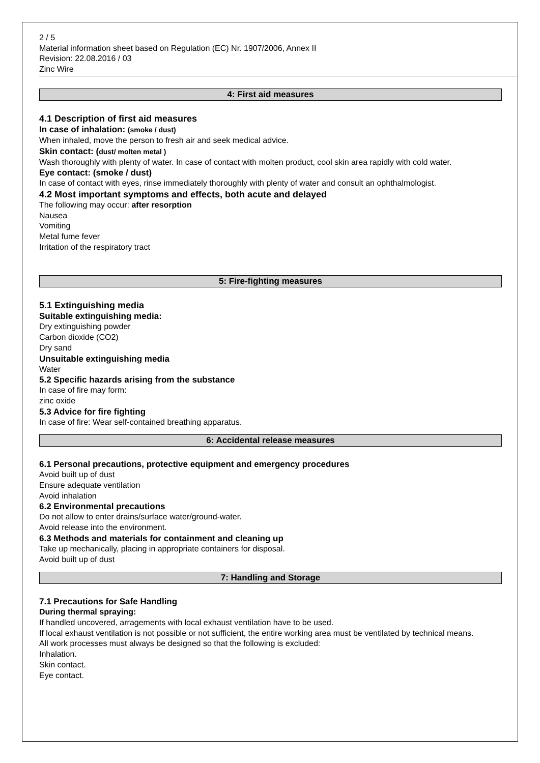2 / 5
Material information sheet based on Regulation (EC) Nr. 1907/2006, Annex II
Revision: 22.08.2016 / 03
Zinc Wire
4: First aid measures
4.1 Description of first aid measures
In case of inhalation: (smoke / dust)
When inhaled, move the person to fresh air and seek medical advice.
Skin contact: (dust/ molten metal )
Wash thoroughly with plenty of water. In case of contact with molten product, cool skin area rapidly with cold water.
Eye contact: (smoke / dust)
In case of contact with eyes, rinse immediately thoroughly with plenty of water and consult an ophthalmologist.
4.2 Most important symptoms and effects, both acute and delayed
The following may occur: after resorption
Nausea
Vomiting
Metal fume fever
Irritation of the respiratory tract
5: Fire-fighting measures
5.1 Extinguishing media
Suitable extinguishing media:
Dry extinguishing powder
Carbon dioxide (CO2)
Dry sand
Unsuitable extinguishing media
Water
5.2 Specific hazards arising from the substance
In case of fire may form:
zinc oxide
5.3 Advice for fire fighting
In case of fire: Wear self-contained breathing apparatus.
6: Accidental release measures
6.1 Personal precautions, protective equipment and emergency procedures
Avoid built up of dust
Ensure adequate ventilation
Avoid inhalation
6.2 Environmental precautions
Do not allow to enter drains/surface water/ground-water.
Avoid release into the environment.
6.3 Methods and materials for containment and cleaning up
Take up mechanically, placing in appropriate containers for disposal.
Avoid built up of dust
7: Handling and Storage
7.1 Precautions for Safe Handling
During thermal spraying:
If handled uncovered, arragements with local exhaust ventilation have to be used.
If local exhaust ventilation is not possible or not sufficient, the entire working area must be ventilated by technical means.
All work processes must always be designed so that the following is excluded:
Inhalation.
Skin contact.
Eye contact.